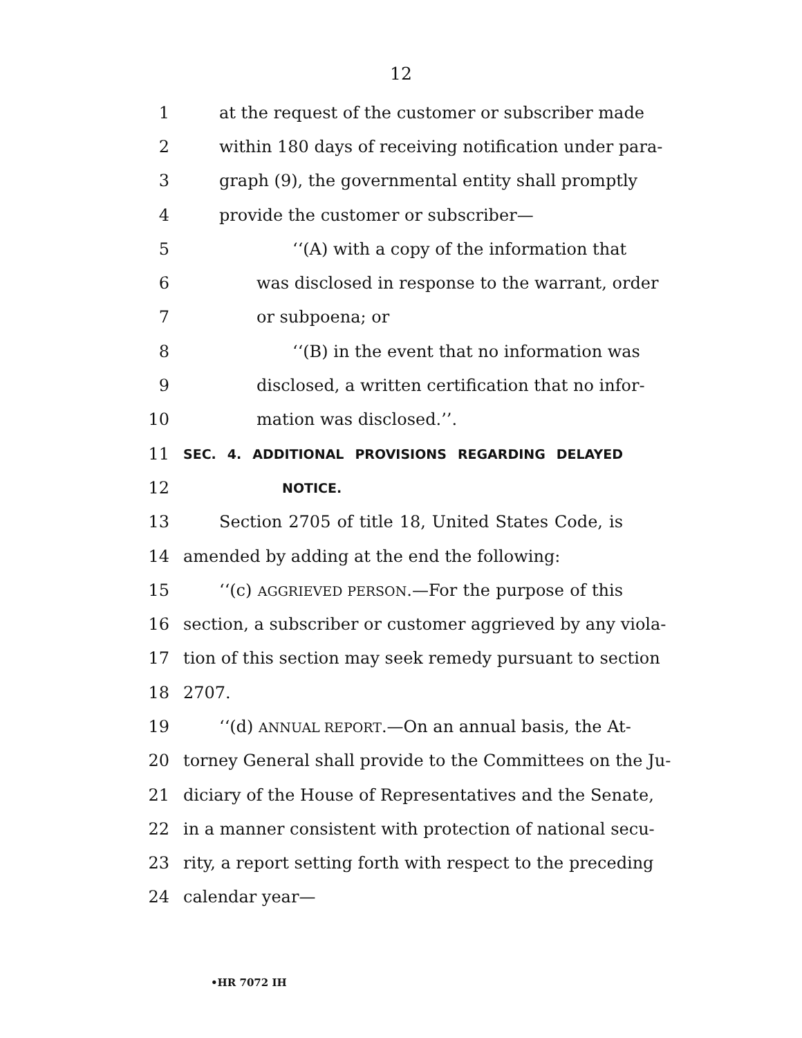12
1 at the request of the customer or subscriber made
2 within 180 days of receiving notification under para-
3 graph (9), the governmental entity shall promptly
4 provide the customer or subscriber—
5 ‘‘(A) with a copy of the information that
6 was disclosed in response to the warrant, order
7 or subpoena; or
8 ‘‘(B) in the event that no information was
9 disclosed, a written certification that no infor-
10 mation was disclosed.’’.
11 SEC. 4. ADDITIONAL PROVISIONS REGARDING DELAYED
12 NOTICE.
13 Section 2705 of title 18, United States Code, is
14 amended by adding at the end the following:
15 ‘‘(c) AGGRIEVED PERSON.—For the purpose of this
16 section, a subscriber or customer aggrieved by any viola-
17 tion of this section may seek remedy pursuant to section
18 2707.
19 ‘‘(d) ANNUAL REPORT.—On an annual basis, the At-
20 torney General shall provide to the Committees on the Ju-
21 diciary of the House of Representatives and the Senate,
22 in a manner consistent with protection of national secu-
23 rity, a report setting forth with respect to the preceding
24 calendar year—
•HR 7072 IH